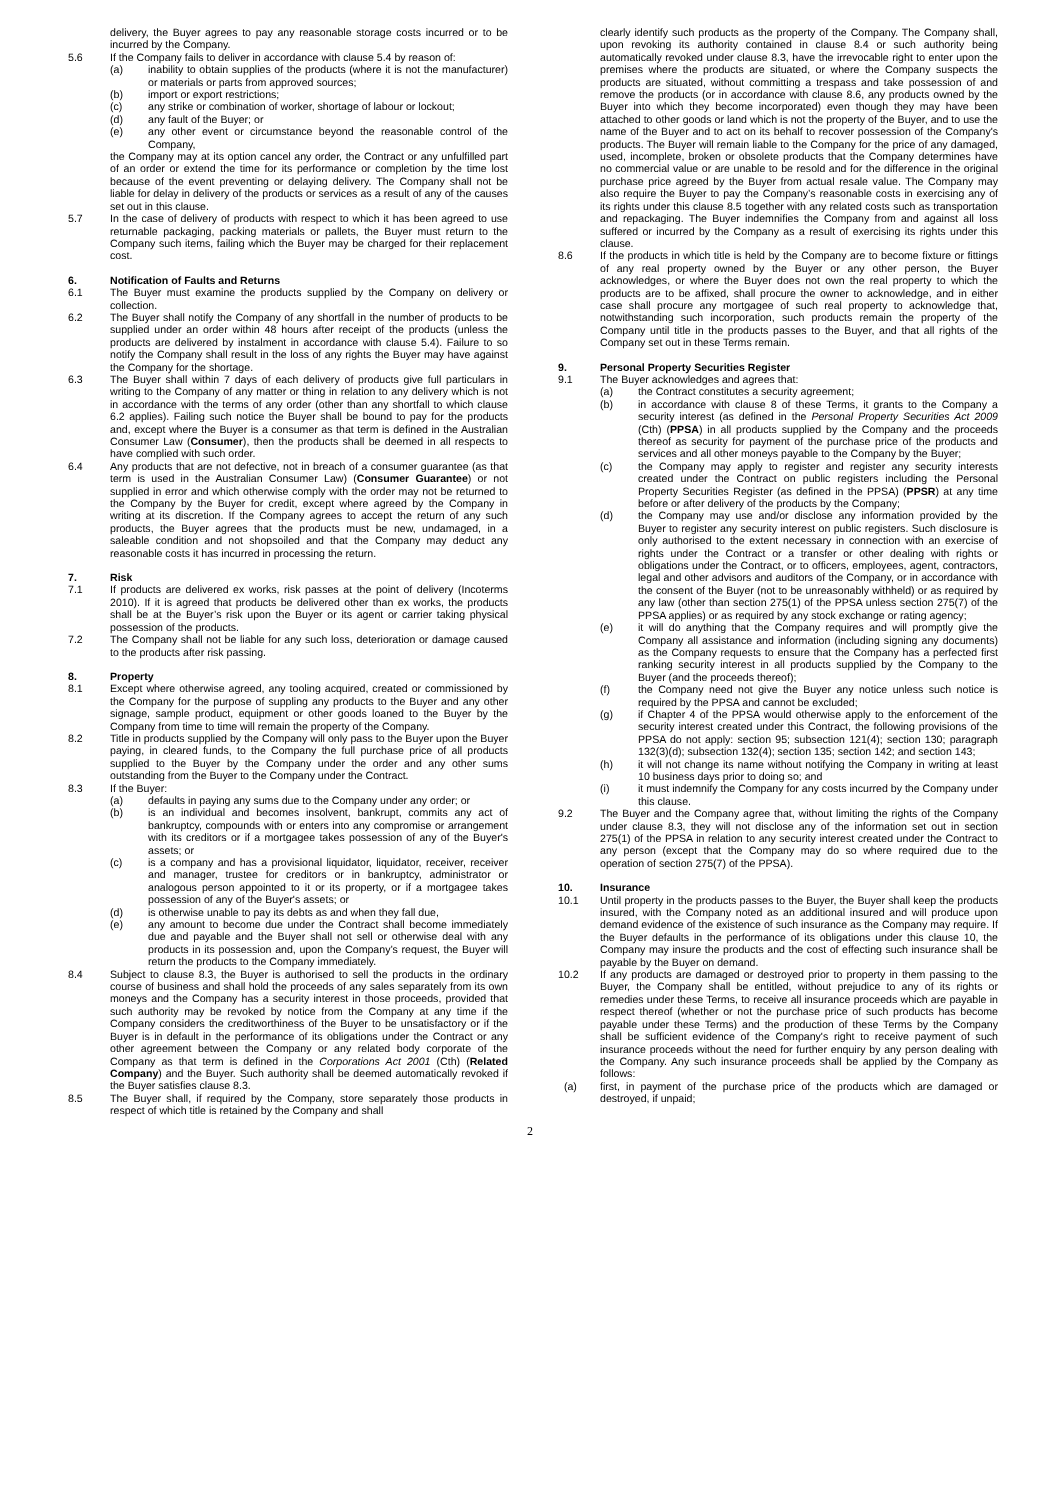delivery, the Buyer agrees to pay any reasonable storage costs incurred or to be incurred by the Company.
5.6 If the Company fails to deliver in accordance with clause 5.4 by reason of:
(a) inability to obtain supplies of the products (where it is not the manufacturer) or materials or parts from approved sources;
(b) import or export restrictions;
(c) any strike or combination of worker, shortage of labour or lockout;
(d) any fault of the Buyer; or
(e) any other event or circumstance beyond the reasonable control of the Company,
the Company may at its option cancel any order, the Contract or any unfulfilled part of an order or extend the time for its performance or completion by the time lost because of the event preventing or delaying delivery. The Company shall not be liable for delay in delivery of the products or services as a result of any of the causes set out in this clause.
5.7 In the case of delivery of products with respect to which it has been agreed to use returnable packaging, packing materials or pallets, the Buyer must return to the Company such items, failing which the Buyer may be charged for their replacement cost.
6. Notification of Faults and Returns
6.1 The Buyer must examine the products supplied by the Company on delivery or collection.
6.2 The Buyer shall notify the Company of any shortfall in the number of products to be supplied under an order within 48 hours after receipt of the products (unless the products are delivered by instalment in accordance with clause 5.4). Failure to so notify the Company shall result in the loss of any rights the Buyer may have against the Company for the shortage.
6.3 The Buyer shall within 7 days of each delivery of products give full particulars in writing to the Company of any matter or thing in relation to any delivery which is not in accordance with the terms of any order (other than any shortfall to which clause 6.2 applies). Failing such notice the Buyer shall be bound to pay for the products and, except where the Buyer is a consumer as that term is defined in the Australian Consumer Law (Consumer), then the products shall be deemed in all respects to have complied with such order.
6.4 Any products that are not defective, not in breach of a consumer guarantee (as that term is used in the Australian Consumer Law) (Consumer Guarantee) or not supplied in error and which otherwise comply with the order may not be returned to the Company by the Buyer for credit, except where agreed by the Company in writing at its discretion. If the Company agrees to accept the return of any such products, the Buyer agrees that the products must be new, undamaged, in a saleable condition and not shopsoiled and that the Company may deduct any reasonable costs it has incurred in processing the return.
7. Risk
7.1 If products are delivered ex works, risk passes at the point of delivery (Incoterms 2010). If it is agreed that products be delivered other than ex works, the products shall be at the Buyer’s risk upon the Buyer or its agent or carrier taking physical possession of the products.
7.2 The Company shall not be liable for any such loss, deterioration or damage caused to the products after risk passing.
8. Property
8.1 Except where otherwise agreed, any tooling acquired, created or commissioned by the Company for the purpose of suppling any products to the Buyer and any other signage, sample product, equipment or other goods loaned to the Buyer by the Company from time to time will remain the property of the Company.
8.2 Title in products supplied by the Company will only pass to the Buyer upon the Buyer paying, in cleared funds, to the Company the full purchase price of all products supplied to the Buyer by the Company under the order and any other sums outstanding from the Buyer to the Company under the Contract.
8.3 If the Buyer:
(a) defaults in paying any sums due to the Company under any order; or
(b) is an individual and becomes insolvent, bankrupt, commits any act of bankruptcy, compounds with or enters into any compromise or arrangement with its creditors or if a mortgagee takes possession of any of the Buyer's assets; or
(c) is a company and has a provisional liquidator, liquidator, receiver, receiver and manager, trustee for creditors or in bankruptcy, administrator or analogous person appointed to it or its property, or if a mortgagee takes possession of any of the Buyer's assets; or
(d) is otherwise unable to pay its debts as and when they fall due,
(e) any amount to become due under the Contract shall become immediately due and payable and the Buyer shall not sell or otherwise deal with any products in its possession and, upon the Company’s request, the Buyer will return the products to the Company immediately.
8.4 Subject to clause 8.3, the Buyer is authorised to sell the products in the ordinary course of business and shall hold the proceeds of any sales separately from its own moneys and the Company has a security interest in those proceeds, provided that such authority may be revoked by notice from the Company at any time if the Company considers the creditworthiness of the Buyer to be unsatisfactory or if the Buyer is in default in the performance of its obligations under the Contract or any other agreement between the Company or any related body corporate of the Company as that term is defined in the Corporations Act 2001 (Cth) (Related Company) and the Buyer. Such authority shall be deemed automatically revoked if the Buyer satisfies clause 8.3.
8.5 The Buyer shall, if required by the Company, store separately those products in respect of which title is retained by the Company and shall
clearly identify such products as the property of the Company. The Company shall, upon revoking its authority contained in clause 8.4 or such authority being automatically revoked under clause 8.3, have the irrevocable right to enter upon the premises where the products are situated, or where the Company suspects the products are situated, without committing a trespass and take possession of and remove the products (or in accordance with clause 8.6, any products owned by the Buyer into which they become incorporated) even though they may have been attached to other goods or land which is not the property of the Buyer, and to use the name of the Buyer and to act on its behalf to recover possession of the Company's products. The Buyer will remain liable to the Company for the price of any damaged, used, incomplete, broken or obsolete products that the Company determines have no commercial value or are unable to be resold and for the difference in the original purchase price agreed by the Buyer from actual resale value. The Company may also require the Buyer to pay the Company’s reasonable costs in exercising any of its rights under this clause 8.5 together with any related costs such as transportation and repackaging. The Buyer indemnifies the Company from and against all loss suffered or incurred by the Company as a result of exercising its rights under this clause.
8.6 If the products in which title is held by the Company are to become fixture or fittings of any real property owned by the Buyer or any other person, the Buyer acknowledges, or where the Buyer does not own the real property to which the products are to be affixed, shall procure the owner to acknowledge, and in either case shall procure any mortgagee of such real property to acknowledge that, notwithstanding such incorporation, such products remain the property of the Company until title in the products passes to the Buyer, and that all rights of the Company set out in these Terms remain.
9. Personal Property Securities Register
9.1 The Buyer acknowledges and agrees that:
(a) the Contract constitutes a security agreement;
(b) in accordance with clause 8 of these Terms, it grants to the Company a security interest (as defined in the Personal Property Securities Act 2009 (Cth) (PPSA) in all products supplied by the Company and the proceeds thereof as security for payment of the purchase price of the products and services and all other moneys payable to the Company by the Buyer;
(c) the Company may apply to register and register any security interests created under the Contract on public registers including the Personal Property Securities Register (as defined in the PPSA) (PPSR) at any time before or after delivery of the products by the Company;
(d) the Company may use and/or disclose any information provided by the Buyer to register any security interest on public registers. Such disclosure is only authorised to the extent necessary in connection with an exercise of rights under the Contract or a transfer or other dealing with rights or obligations under the Contract, or to officers, employees, agent, contractors, legal and other advisors and auditors of the Company, or in accordance with the consent of the Buyer (not to be unreasonably withheld) or as required by any law (other than section 275(1) of the PPSA unless section 275(7) of the PPSA applies) or as required by any stock exchange or rating agency;
(e) it will do anything that the Company requires and will promptly give the Company all assistance and information (including signing any documents) as the Company requests to ensure that the Company has a perfected first ranking security interest in all products supplied by the Company to the Buyer (and the proceeds thereof);
(f) the Company need not give the Buyer any notice unless such notice is required by the PPSA and cannot be excluded;
(g) if Chapter 4 of the PPSA would otherwise apply to the enforcement of the security interest created under this Contract, the following provisions of the PPSA do not apply: section 95; subsection 121(4); section 130; paragraph 132(3)(d); subsection 132(4); section 135; section 142; and section 143;
(h) it will not change its name without notifying the Company in writing at least 10 business days prior to doing so; and
(i) it must indemnify the Company for any costs incurred by the Company under this clause.
9.2 The Buyer and the Company agree that, without limiting the rights of the Company under clause 8.3, they will not disclose any of the information set out in section 275(1) of the PPSA in relation to any security interest created under the Contract to any person (except that the Company may do so where required due to the operation of section 275(7) of the PPSA).
10. Insurance
10.1 Until property in the products passes to the Buyer, the Buyer shall keep the products insured, with the Company noted as an additional insured and will produce upon demand evidence of the existence of such insurance as the Company may require. If the Buyer defaults in the performance of its obligations under this clause 10, the Company may insure the products and the cost of effecting such insurance shall be payable by the Buyer on demand.
10.2 If any products are damaged or destroyed prior to property in them passing to the Buyer, the Company shall be entitled, without prejudice to any of its rights or remedies under these Terms, to receive all insurance proceeds which are payable in respect thereof (whether or not the purchase price of such products has become payable under these Terms) and the production of these Terms by the Company shall be sufficient evidence of the Company's right to receive payment of such insurance proceeds without the need for further enquiry by any person dealing with the Company. Any such insurance proceeds shall be applied by the Company as follows:
(a) first, in payment of the purchase price of the products which are damaged or destroyed, if unpaid;
2